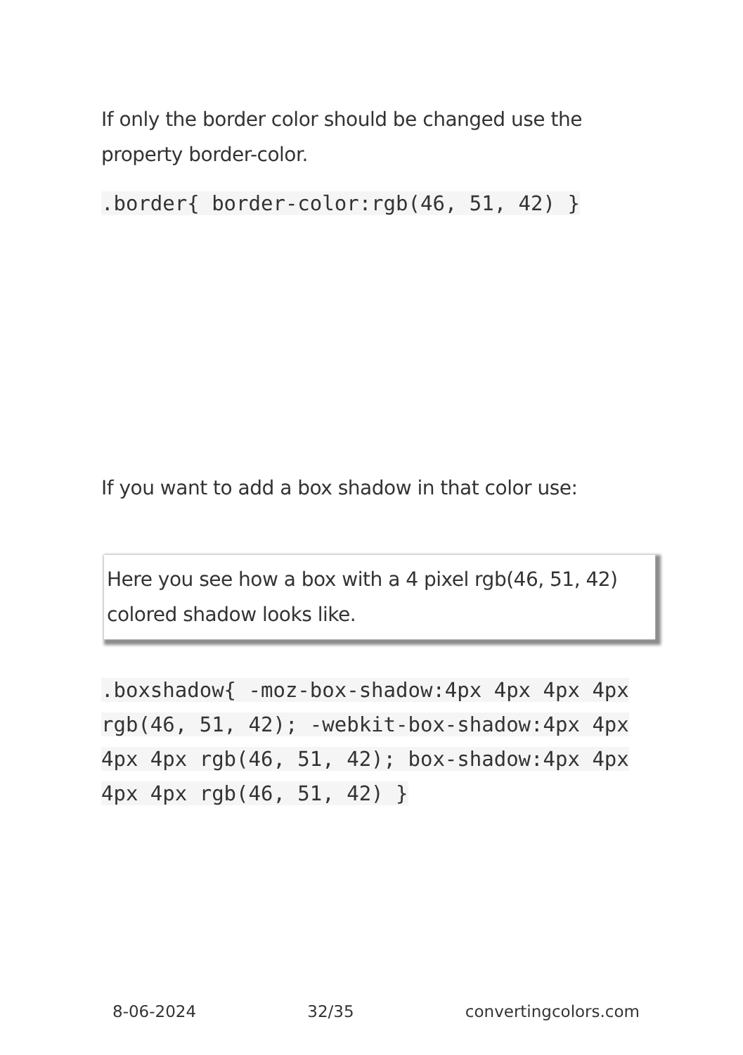If only the border color should be changed use the property border-color.
.border{ border-color:rgb(46, 51, 42) }
If you want to add a box shadow in that color use:
Here you see how a box with a 4 pixel rgb(46, 51, 42) colored shadow looks like.
.boxshadow{ -moz-box-shadow:4px 4px 4px 4px rgb(46, 51, 42); -webkit-box-shadow:4px 4px 4px 4px rgb(46, 51, 42); box-shadow:4px 4px 4px 4px rgb(46, 51, 42) }
8-06-2024 32/35 convertingcolors.com